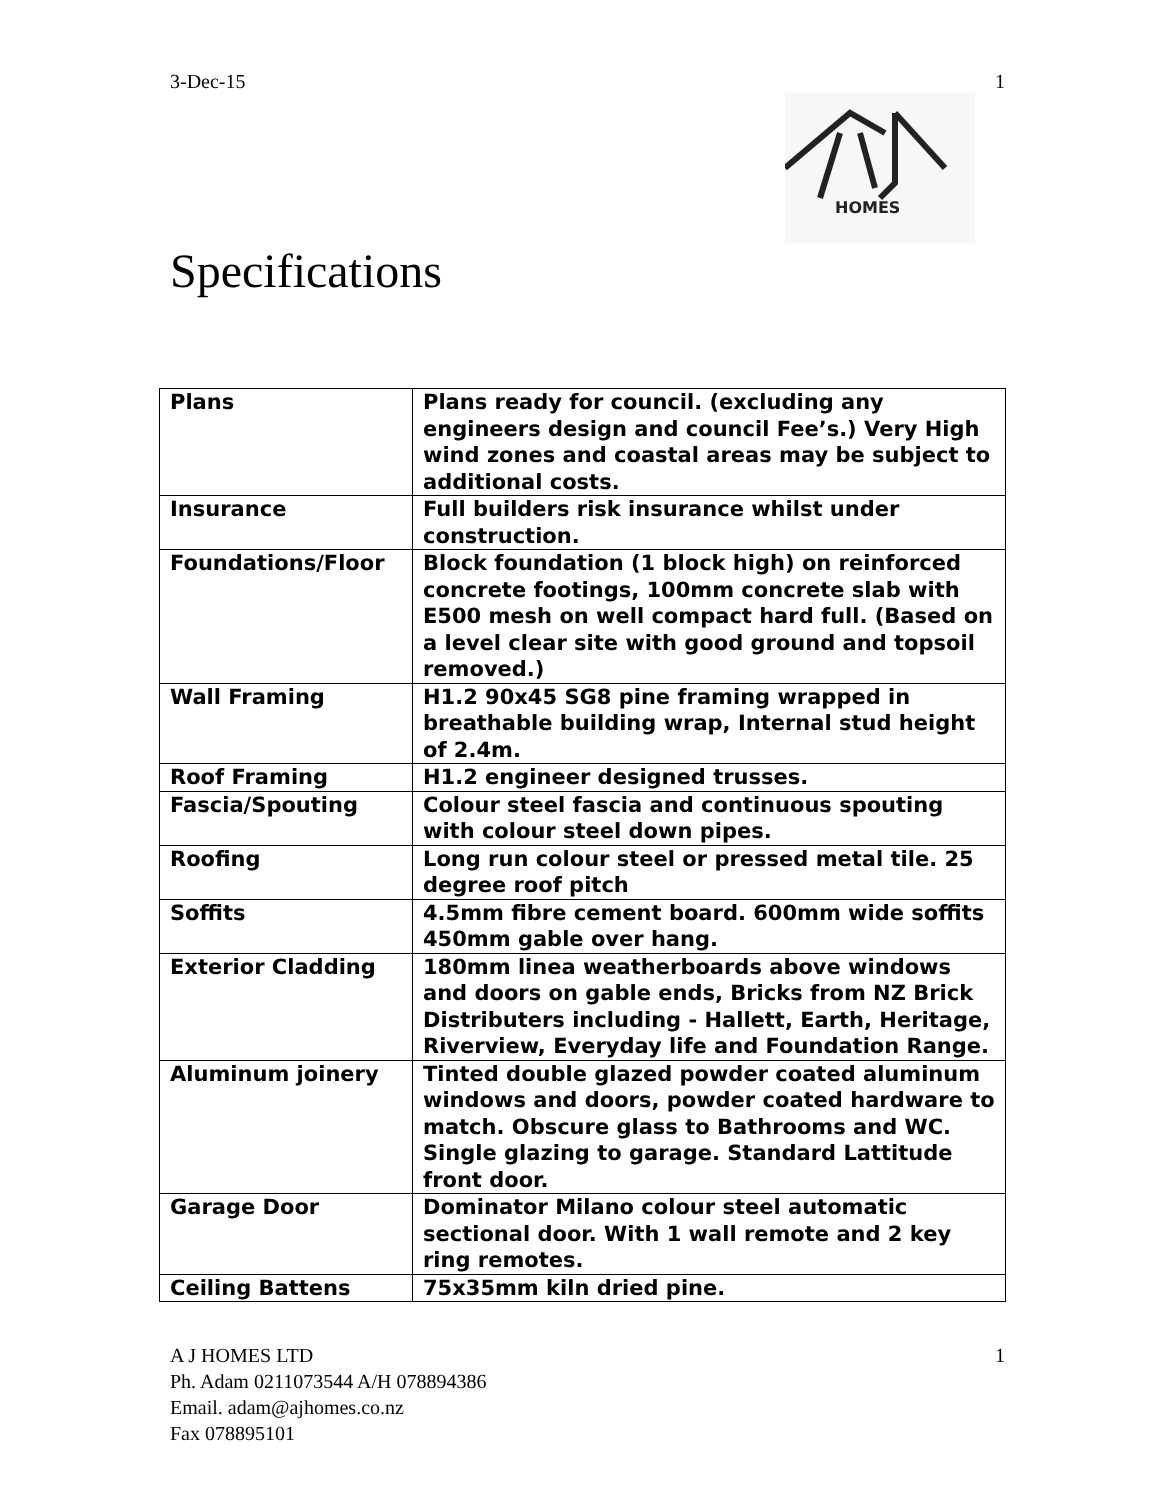3-Dec-15 1
HOMES
Specifications
| Plans | Plans ready for council. (excluding any engineers design and council Fee’s.) Very High wind zones and coastal areas may be subject to additional costs. |
| Insurance | Full builders risk insurance whilst under construction. |
| Foundations/Floor | Block foundation (1 block high) on reinforced concrete footings, 100mm concrete slab with E500 mesh on well compact hard full. (Based on a level clear site with good ground and topsoil removed.) |
| Wall Framing | H1.2 90x45 SG8 pine framing wrapped in breathable building wrap, Internal stud height of 2.4m. |
| Roof Framing | H1.2 engineer designed trusses. |
| Fascia/Spouting | Colour steel fascia and continuous spouting with colour steel down pipes. |
| Roofing | Long run colour steel or pressed metal tile. 25 degree roof pitch |
| Soffits | 4.5mm fibre cement board. 600mm wide soffits 450mm gable over hang. |
| Exterior Cladding | 180mm linea weatherboards above windows and doors on gable ends, Bricks from NZ Brick Distributers including - Hallett, Earth, Heritage, Riverview, Everyday life and Foundation Range. |
| Aluminum joinery | Tinted double glazed powder coated aluminum windows and doors, powder coated hardware to match. Obscure glass to Bathrooms and WC. Single glazing to garage. Standard Lattitude front door. |
| Garage Door | Dominator Milano colour steel automatic sectional door. With 1 wall remote and 2 key ring remotes. |
| Ceiling Battens | 75x35mm kiln dried pine. |
A J HOMES LTD 1
Ph. Adam 0211073544 A/H 078894386
Email. adam@ajhomes.co.nz
Fax 078895101